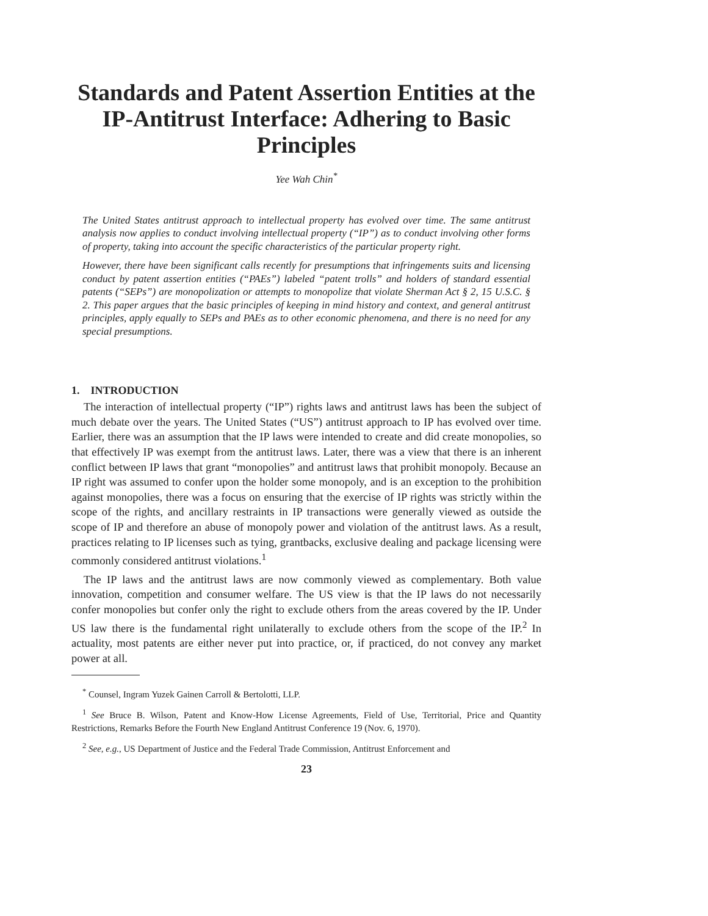Standards and Patent Assertion Entities at the IP-Antitrust Interface: Adhering to Basic Principles
Yee Wah Chin<sup>*</sup>
The United States antitrust approach to intellectual property has evolved over time. The same antitrust analysis now applies to conduct involving intellectual property (“IP”) as to conduct involving other forms of property, taking into account the specific characteristics of the particular property right.
However, there have been significant calls recently for presumptions that infringements suits and licensing conduct by patent assertion entities (“PAEs”) labeled “patent trolls” and holders of standard essential patents (“SEPs”) are monopolization or attempts to monopolize that violate Sherman Act § 2, 15 U.S.C. § 2. This paper argues that the basic principles of keeping in mind history and context, and general antitrust principles, apply equally to SEPs and PAEs as to other economic phenomena, and there is no need for any special presumptions.
1. INTRODUCTION
The interaction of intellectual property (“IP”) rights laws and antitrust laws has been the subject of much debate over the years. The United States (“US”) antitrust approach to IP has evolved over time. Earlier, there was an assumption that the IP laws were intended to create and did create monopolies, so that effectively IP was exempt from the antitrust laws. Later, there was a view that there is an inherent conflict between IP laws that grant “monopolies” and antitrust laws that prohibit monopoly. Because an IP right was assumed to confer upon the holder some monopoly, and is an exception to the prohibition against monopolies, there was a focus on ensuring that the exercise of IP rights was strictly within the scope of the rights, and ancillary restraints in IP transactions were generally viewed as outside the scope of IP and therefore an abuse of monopoly power and violation of the antitrust laws. As a result, practices relating to IP licenses such as tying, grantbacks, exclusive dealing and package licensing were commonly considered antitrust violations.<sup>1</sup>
The IP laws and the antitrust laws are now commonly viewed as complementary. Both value innovation, competition and consumer welfare. The US view is that the IP laws do not necessarily confer monopolies but confer only the right to exclude others from the areas covered by the IP. Under US law there is the fundamental right unilaterally to exclude others from the scope of the IP.<sup>2</sup> In actuality, most patents are either never put into practice, or, if practiced, do not convey any market power at all.
<sup>*</sup> Counsel, Ingram Yuzek Gainen Carroll & Bertolotti, LLP.
<sup>1</sup> See Bruce B. Wilson, Patent and Know-How License Agreements, Field of Use, Territorial, Price and Quantity Restrictions, Remarks Before the Fourth New England Antitrust Conference 19 (Nov. 6, 1970).
<sup>2</sup> See, e.g., US Department of Justice and the Federal Trade Commission, Antitrust Enforcement and
23